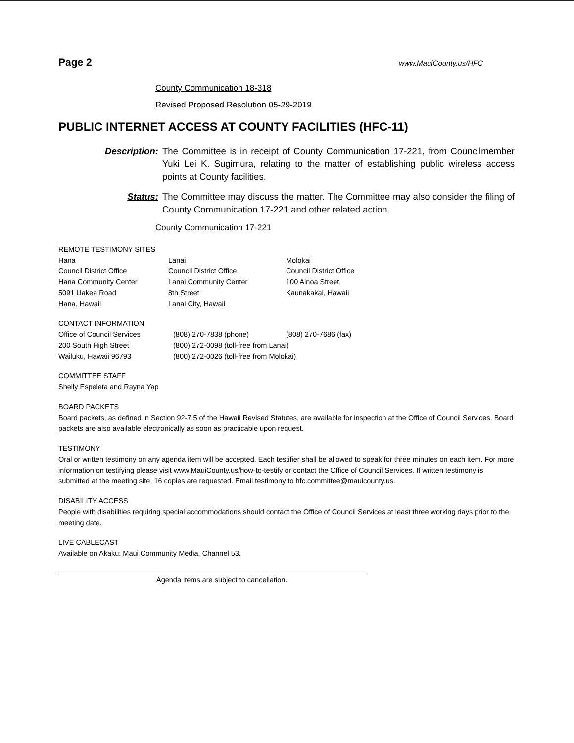Page 2 www.MauiCounty.us/HFC
County Communication 18-318
Revised Proposed Resolution 05-29-2019
PUBLIC INTERNET ACCESS AT COUNTY FACILITIES (HFC-11)
Description: The Committee is in receipt of County Communication 17-221, from Councilmember Yuki Lei K. Sugimura, relating to the matter of establishing public wireless access points at County facilities.
Status: The Committee may discuss the matter. The Committee may also consider the filing of County Communication 17-221 and other related action.
County Communication 17-221
REMOTE TESTIMONY SITES
| Hana | Lanai | Molokai |
| Council District Office | Council District Office | Council District Office |
| Hana Community Center | Lanai Community Center | 100 Ainoa Street |
| 5091 Uakea Road | 8th Street | Kaunakakai, Hawaii |
| Hana, Hawaii | Lanai City, Hawaii | |
CONTACT INFORMATION
| Office of Council Services | (808) 270-7838 (phone) | (808) 270-7686 (fax) |
| 200 South High Street | (800) 272-0098 (toll-free from Lanai) | |
| Wailuku, Hawaii 96793 | (800) 272-0026 (toll-free from Molokai) | |
COMMITTEE STAFF
Shelly Espeleta and Rayna Yap
BOARD PACKETS
Board packets, as defined in Section 92-7.5 of the Hawaii Revised Statutes, are available for inspection at the Office of Council Services. Board packets are also available electronically as soon as practicable upon request.
TESTIMONY
Oral or written testimony on any agenda item will be accepted. Each testifier shall be allowed to speak for three minutes on each item. For more information on testifying please visit www.MauiCounty.us/how-to-testify or contact the Office of Council Services. If written testimony is submitted at the meeting site, 16 copies are requested. Email testimony to hfc.committee@mauicounty.us.
DISABILITY ACCESS
People with disabilities requiring special accommodations should contact the Office of Council Services at least three working days prior to the meeting date.
LIVE CABLECAST
Available on Akaku: Maui Community Media, Channel 53.
Agenda items are subject to cancellation.